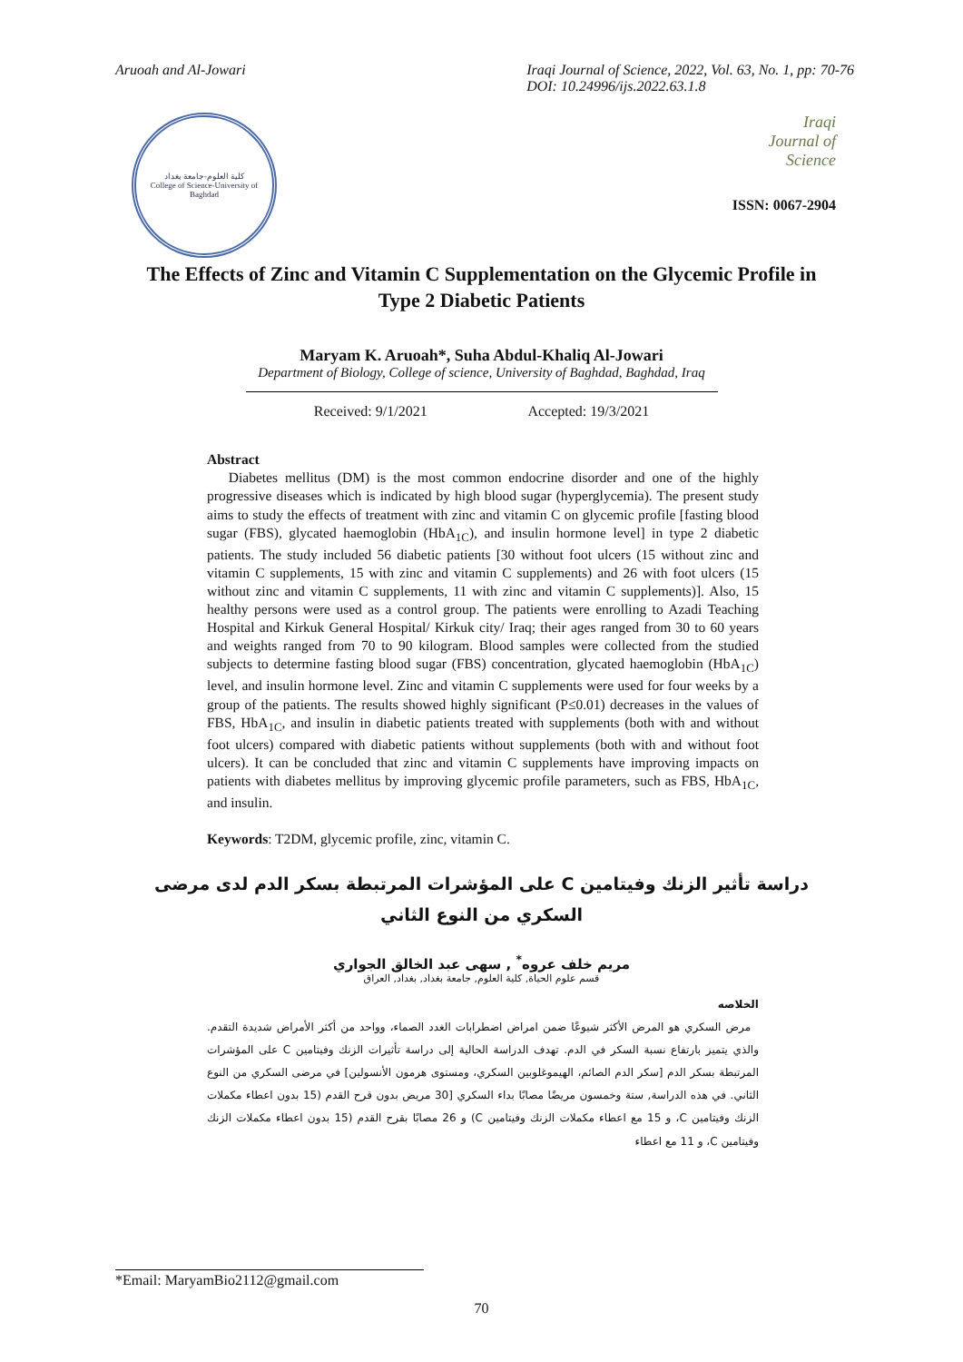Aruoah and Al-Jowari Iraqi Journal of Science, 2022, Vol. 63, No. 1, pp: 70-76
DOI: 10.24996/ijs.2022.63.1.8
كلية العلوم-جامعة بغداد
College of Science-University of Baghdad
Iraqi
Journal of
Science
ISSN: 0067-2904
The Effects of Zinc and Vitamin C Supplementation on the Glycemic Profile in Type 2 Diabetic Patients
Maryam K. Aruoah*, Suha Abdul-Khaliq Al-Jowari
Department of Biology, College of science, University of Baghdad, Baghdad, Iraq
Received: 9/1/2021 Accepted: 19/3/2021
Abstract
Diabetes mellitus (DM) is the most common endocrine disorder and one of the highly progressive diseases which is indicated by high blood sugar (hyperglycemia). The present study aims to study the effects of treatment with zinc and vitamin C on glycemic profile [fasting blood sugar (FBS), glycated haemoglobin (HbA<sub>1C</sub>), and insulin hormone level] in type 2 diabetic patients. The study included 56 diabetic patients [30 without foot ulcers (15 without zinc and vitamin C supplements, 15 with zinc and vitamin C supplements) and 26 with foot ulcers (15 without zinc and vitamin C supplements, 11 with zinc and vitamin C supplements)]. Also, 15 healthy persons were used as a control group. The patients were enrolling to Azadi Teaching Hospital and Kirkuk General Hospital/ Kirkuk city/ Iraq; their ages ranged from 30 to 60 years and weights ranged from 70 to 90 kilogram. Blood samples were collected from the studied subjects to determine fasting blood sugar (FBS) concentration, glycated haemoglobin (HbA<sub>1C</sub>) level, and insulin hormone level. Zinc and vitamin C supplements were used for four weeks by a group of the patients. The results showed highly significant (P≤0.01) decreases in the values of FBS, HbA<sub>1C</sub>, and insulin in diabetic patients treated with supplements (both with and without foot ulcers) compared with diabetic patients without supplements (both with and without foot ulcers). It can be concluded that zinc and vitamin C supplements have improving impacts on patients with diabetes mellitus by improving glycemic profile parameters, such as FBS, HbA<sub>1C</sub>, and insulin.
Keywords: T2DM, glycemic profile, zinc, vitamin C.
دراسة تأثير الزنك وفيتامين C على المؤشرات المرتبطة بسكر الدم لدى مرضى السكري من النوع الثاني
مريم خلف عروه<sup>*</sup> , سهى عبد الخالق الجواري
قسم علوم الحياة, كلية العلوم, جامعة بغداد, بغداد, العراق
الخلاصه
مرض السكري هو المرض الأكثر شيوعًا ضمن امراض اضطرابات الغدد الصماء، وواحد من أكثر الأمراض شديدة التقدم. والذي يتميز بارتفاع نسبة السكر في الدم. تهدف الدراسة الحالية إلى دراسة تأثيرات الزنك وفيتامين C على المؤشرات المرتبطة بسكر الدم [سكر الدم الصائم، الهيموغلوبين السكري، ومستوى هرمون الأنسولين] في مرضى السكري من النوع الثاني. في هذه الدراسة, ستة وخمسون مريضًا مصابًا بداء السكري [30 مريض بدون قرح القدم (15 بدون اعطاء مكملات الزنك وفيتامين C، و 15 مع اعطاء مكملات الزنك وفيتامين C) و 26 مصابًا بقرح القدم (15 بدون اعطاء مكملات الزنك وفيتامين C، و 11 مع اعطاء
*Email: MaryamBio2112@gmail.com
70